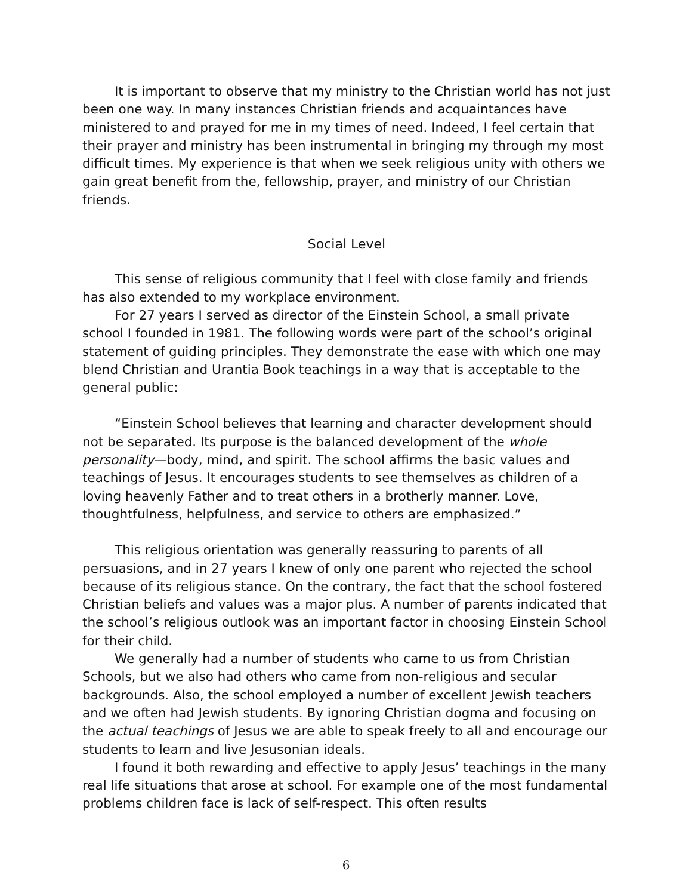It is important to observe that my ministry to the Christian world has not just been one way. In many instances Christian friends and acquaintances have ministered to and prayed for me in my times of need. Indeed, I feel certain that their prayer and ministry has been instrumental in bringing my through my most difficult times. My experience is that when we seek religious unity with others we gain great benefit from the, fellowship, prayer, and ministry of our Christian friends.
Social Level
This sense of religious community that I feel with close family and friends has also extended to my workplace environment.
For 27 years I served as director of the Einstein School, a small private school I founded in 1981. The following words were part of the school’s original statement of guiding principles. They demonstrate the ease with which one may blend Christian and Urantia Book teachings in a way that is acceptable to the general public:
“Einstein School believes that learning and character development should not be separated. Its purpose is the balanced development of the whole personality—body, mind, and spirit. The school affirms the basic values and teachings of Jesus. It encourages students to see themselves as children of a loving heavenly Father and to treat others in a brotherly manner. Love, thoughtfulness, helpfulness, and service to others are emphasized.”
This religious orientation was generally reassuring to parents of all persuasions, and in 27 years I knew of only one parent who rejected the school because of its religious stance. On the contrary, the fact that the school fostered Christian beliefs and values was a major plus. A number of parents indicated that the school’s religious outlook was an important factor in choosing Einstein School for their child.
We generally had a number of students who came to us from Christian Schools, but we also had others who came from non-religious and secular backgrounds. Also, the school employed a number of excellent Jewish teachers and we often had Jewish students. By ignoring Christian dogma and focusing on the actual teachings of Jesus we are able to speak freely to all and encourage our students to learn and live Jesusonian ideals.
I found it both rewarding and effective to apply Jesus’ teachings in the many real life situations that arose at school. For example one of the most fundamental problems children face is lack of self-respect. This often results
6